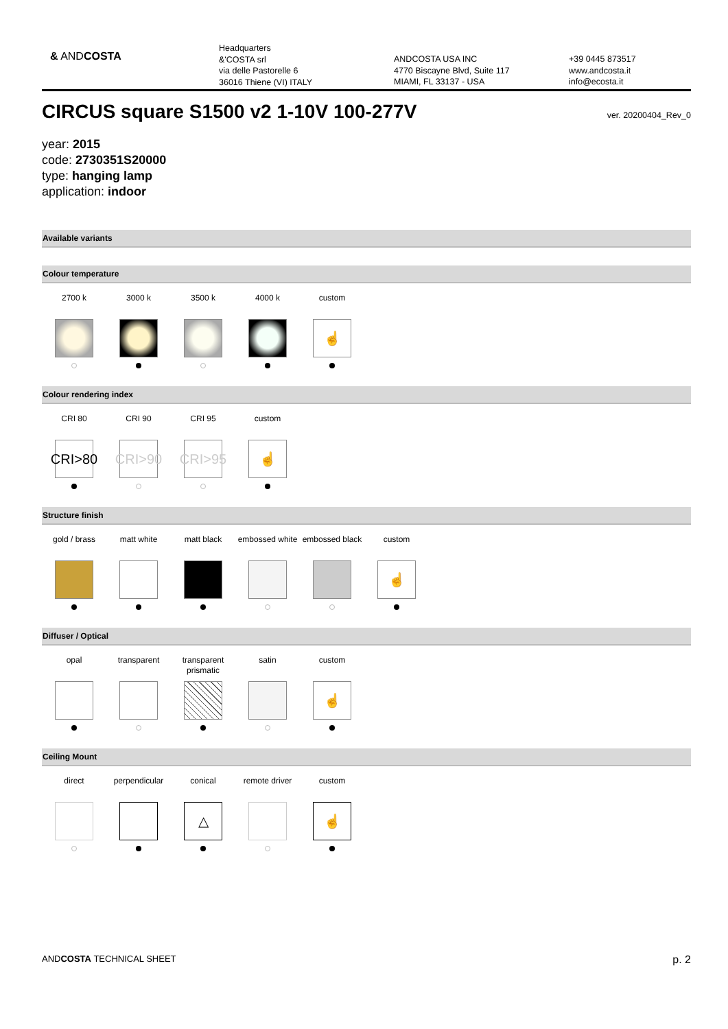& ANDCOSTA
Headquarters
&'COSTA srl
via delle Pastorelle 6
36016 Thiene (VI) ITALY
ANDCOSTA USA INC
4770 Biscayne Blvd, Suite 117
MIAMI, FL 33137 - USA
+39 0445 873517
www.andcosta.it
info@ecosta.it
CIRCUS square S1500 v2 1-10V 100-277V ver. 20200404_Rev_0
year: 2015
code: 2730351S20000
type: hanging lamp
application: indoor
Available variants
Colour temperature
2700 k 3000 k 3500 k 4000 k custom
☝
Colour rendering index
CRI 80
CRI>80
CRI 90
CRI>90
CRI 95
CRI>95
custom
☝
Structure finish
gold / brass matt white matt black embossed white
embossed black
custom
☝
Diffuser / Optical
opal transparent transparent
prismatic
satin custom
☝
Ceiling Mount
direct perpendicular conical
△
remote driver custom
☝
ANDCOSTA TECHNICAL SHEET
p. 2